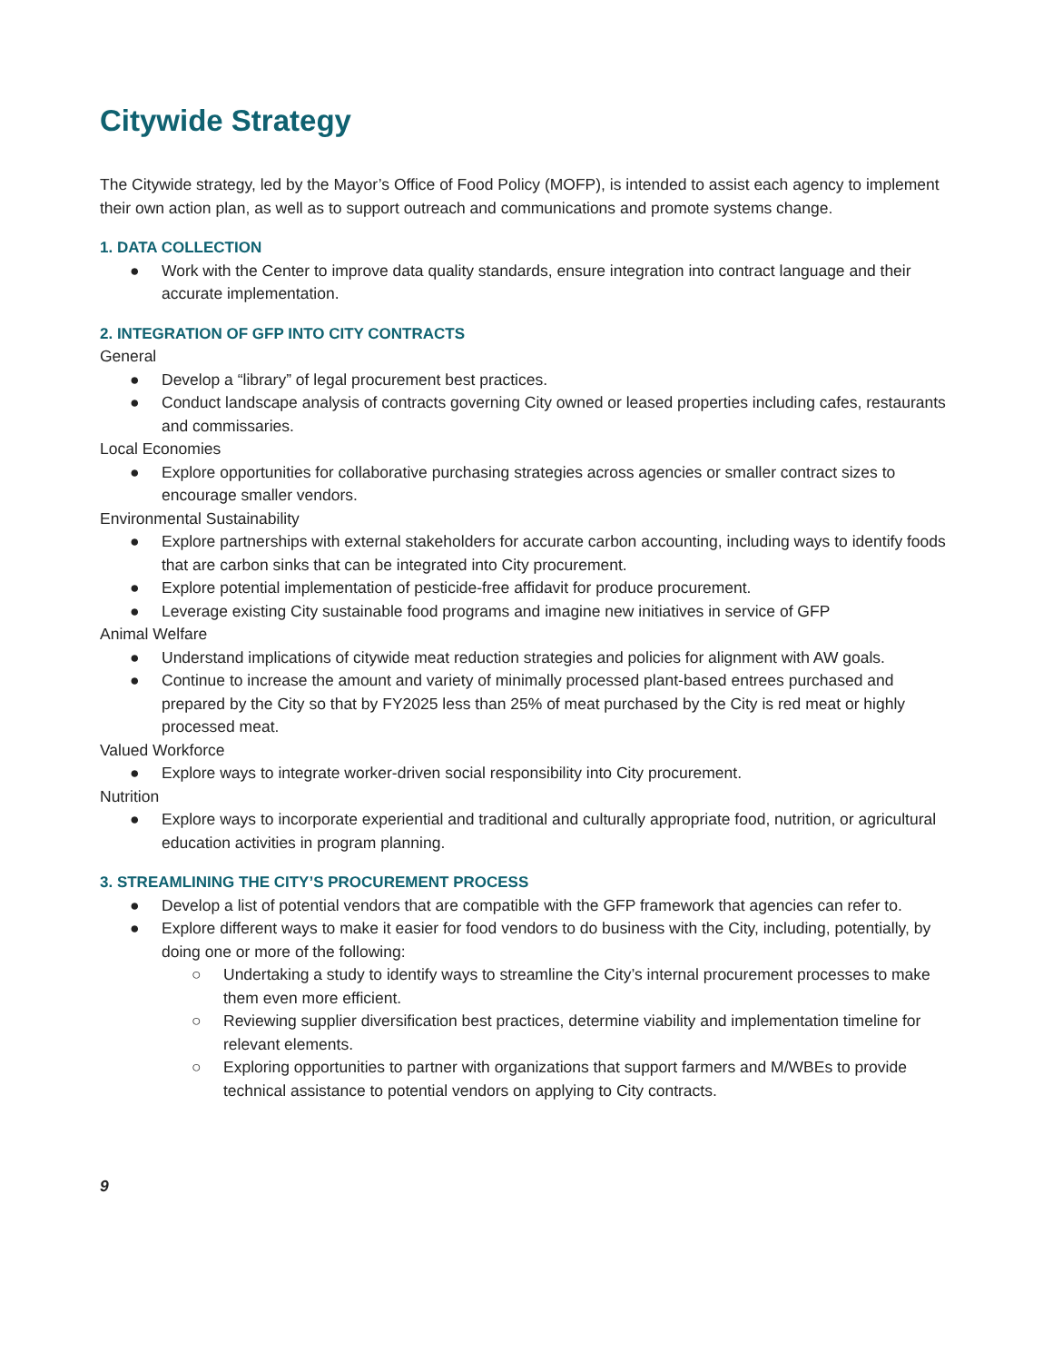Citywide Strategy
The Citywide strategy, led by the Mayor’s Office of Food Policy (MOFP), is intended to assist each agency to implement their own action plan, as well as to support outreach and communications and promote systems change.
1. DATA COLLECTION
● Work with the Center to improve data quality standards, ensure integration into contract language and their accurate implementation.
2. INTEGRATION OF GFP INTO CITY CONTRACTS
General
● Develop a “library” of legal procurement best practices.
● Conduct landscape analysis of contracts governing City owned or leased properties including cafes, restaurants and commissaries.
Local Economies
● Explore opportunities for collaborative purchasing strategies across agencies or smaller contract sizes to encourage smaller vendors.
Environmental Sustainability
● Explore partnerships with external stakeholders for accurate carbon accounting, including ways to identify foods that are carbon sinks that can be integrated into City procurement.
● Explore potential implementation of pesticide-free affidavit for produce procurement.
● Leverage existing City sustainable food programs and imagine new initiatives in service of GFP
Animal Welfare
● Understand implications of citywide meat reduction strategies and policies for alignment with AW goals.
● Continue to increase the amount and variety of minimally processed plant-based entrees purchased and prepared by the City so that by FY2025 less than 25% of meat purchased by the City is red meat or highly processed meat.
Valued Workforce
● Explore ways to integrate worker-driven social responsibility into City procurement.
Nutrition
● Explore ways to incorporate experiential and traditional and culturally appropriate food, nutrition, or agricultural education activities in program planning.
3. STREAMLINING THE CITY’S PROCUREMENT PROCESS
● Develop a list of potential vendors that are compatible with the GFP framework that agencies can refer to.
● Explore different ways to make it easier for food vendors to do business with the City, including, potentially, by doing one or more of the following:
○ Undertaking a study to identify ways to streamline the City’s internal procurement processes to make them even more efficient.
○ Reviewing supplier diversification best practices, determine viability and implementation timeline for relevant elements.
○ Exploring opportunities to partner with organizations that support farmers and M/WBEs to provide technical assistance to potential vendors on applying to City contracts.
9